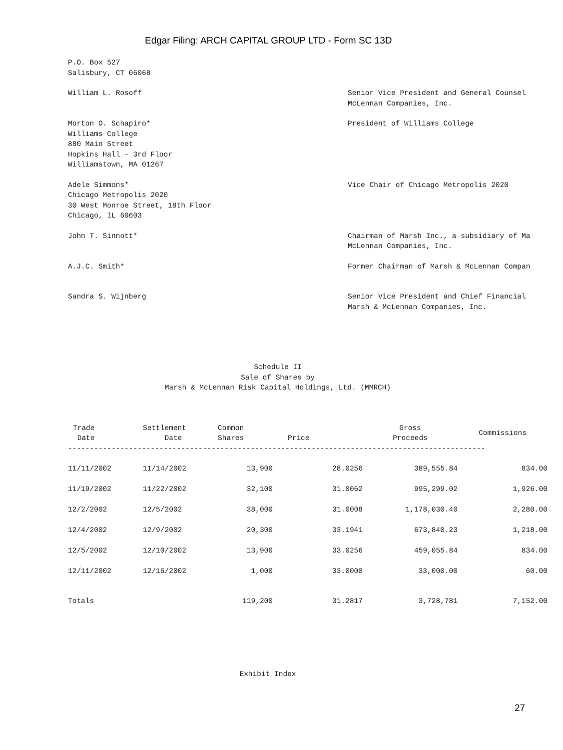Edgar Filing: ARCH CAPITAL GROUP LTD - Form SC 13D
P.O. Box 527
Salisbury, CT 06068
William L. Rosoff Senior Vice President and General Counsel
McLennan Companies, Inc.
Morton O. Schapiro*
Williams College
880 Main Street
Hopkins Hall - 3rd Floor
Williamstown, MA 01267
President of Williams College
Adele Simmons*
Chicago Metropolis 2020
30 West Monroe Street, 18th Floor
Chicago, IL 60603
Vice Chair of Chicago Metropolis 2020
John T. Sinnott* Chairman of Marsh Inc., a subsidiary of Ma
McLennan Companies, Inc.
A.J.C. Smith* Former Chairman of Marsh & McLennan Compan
Sandra S. Wijnberg Senior Vice President and Chief Financial
Marsh & McLennan Companies, Inc.
Schedule II
Sale of Shares by
Marsh & McLennan Risk Capital Holdings, Ltd. (MMRCH)
| Trade Date | Settlement Date | Common Shares | Price | Gross Proceeds | Commissions |
| --- | --- | --- | --- | --- | --- |
| ------------------------------------------------------------------------------------------------ | | | | | |
| 11/11/2002 | 11/14/2002 | 13,900 | 28.0256 | 389,555.84 | 834.00 |
| 11/19/2002 | 11/22/2002 | 32,100 | 31.0062 | 995,299.02 | 1,926.00 |
| 12/2/2002 | 12/5/2002 | 38,000 | 31.0008 | 1,178,030.40 | 2,280.00 |
| 12/4/2002 | 12/9/2002 | 20,300 | 33.1941 | 673,840.23 | 1,218.00 |
| 12/5/2002 | 12/10/2002 | 13,900 | 33.0256 | 459,055.84 | 834.00 |
| 12/11/2002 | 12/16/2002 | 1,000 | 33.0000 | 33,000.00 | 60.00 |
| Totals | | 119,200 | 31.2817 | 3,728,781 | 7,152.00 |
Exhibit Index
27